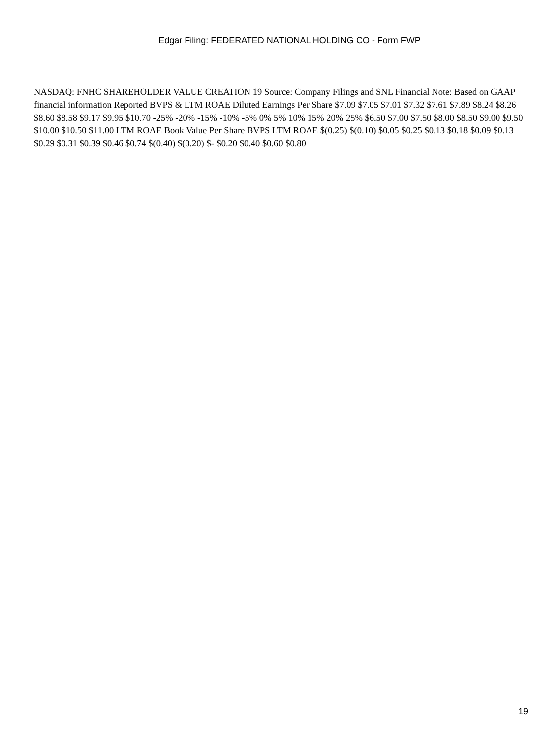Edgar Filing: FEDERATED NATIONAL HOLDING CO - Form FWP
NASDAQ: FNHC SHAREHOLDER VALUE CREATION 19 Source: Company Filings and SNL Financial Note: Based on GAAP financial information Reported BVPS & LTM ROAE Diluted Earnings Per Share $7.09 $7.05 $7.01 $7.32 $7.61 $7.89 $8.24 $8.26 $8.60 $8.58 $9.17 $9.95 $10.70 -25% -20% -15% -10% -5% 0% 5% 10% 15% 20% 25% $6.50 $7.00 $7.50 $8.00 $8.50 $9.00 $9.50 $10.00 $10.50 $11.00 LTM ROAE Book Value Per Share BVPS LTM ROAE $(0.25) $(0.10) $0.05 $0.25 $0.13 $0.18 $0.09 $0.13 $0.29 $0.31 $0.39 $0.46 $0.74 $(0.40) $(0.20) $- $0.20 $0.40 $0.60 $0.80
19